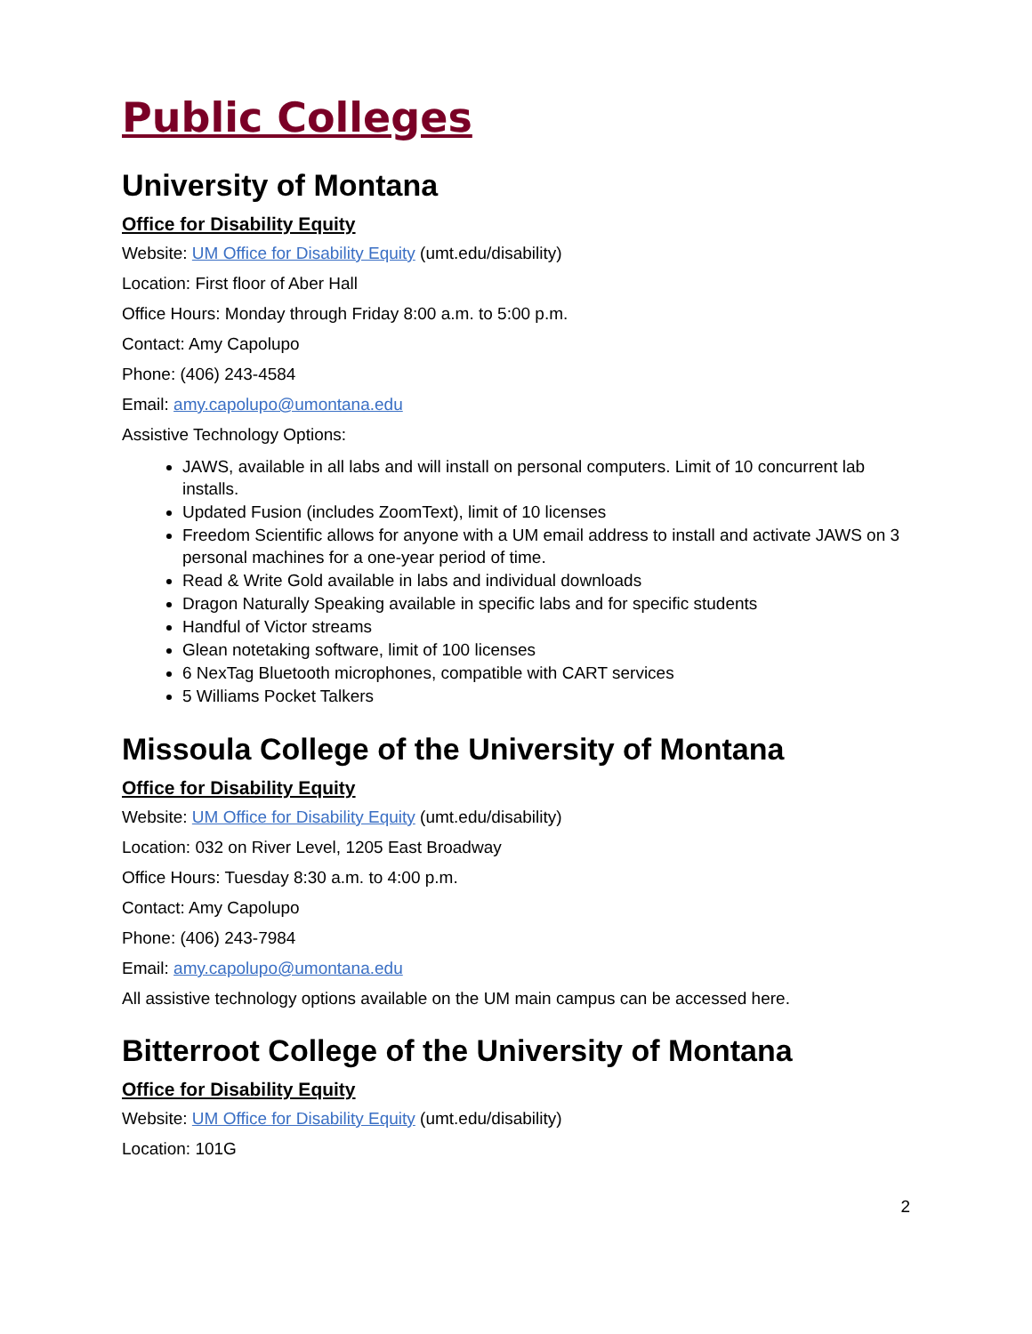Public Colleges
University of Montana
Office for Disability Equity
Website: UM Office for Disability Equity (umt.edu/disability)
Location: First floor of Aber Hall
Office Hours: Monday through Friday 8:00 a.m. to 5:00 p.m.
Contact: Amy Capolupo
Phone: (406) 243-4584
Email: amy.capolupo@umontana.edu
Assistive Technology Options:
JAWS, available in all labs and will install on personal computers. Limit of 10 concurrent lab installs.
Updated Fusion (includes ZoomText), limit of 10 licenses
Freedom Scientific allows for anyone with a UM email address to install and activate JAWS on 3 personal machines for a one-year period of time.
Read & Write Gold available in labs and individual downloads
Dragon Naturally Speaking available in specific labs and for specific students
Handful of Victor streams
Glean notetaking software, limit of 100 licenses
6 NexTag Bluetooth microphones, compatible with CART services
5 Williams Pocket Talkers
Missoula College of the University of Montana
Office for Disability Equity
Website: UM Office for Disability Equity (umt.edu/disability)
Location: 032 on River Level, 1205 East Broadway
Office Hours: Tuesday 8:30 a.m. to 4:00 p.m.
Contact: Amy Capolupo
Phone: (406) 243-7984
Email: amy.capolupo@umontana.edu
All assistive technology options available on the UM main campus can be accessed here.
Bitterroot College of the University of Montana
Office for Disability Equity
Website: UM Office for Disability Equity (umt.edu/disability)
Location: 101G
2